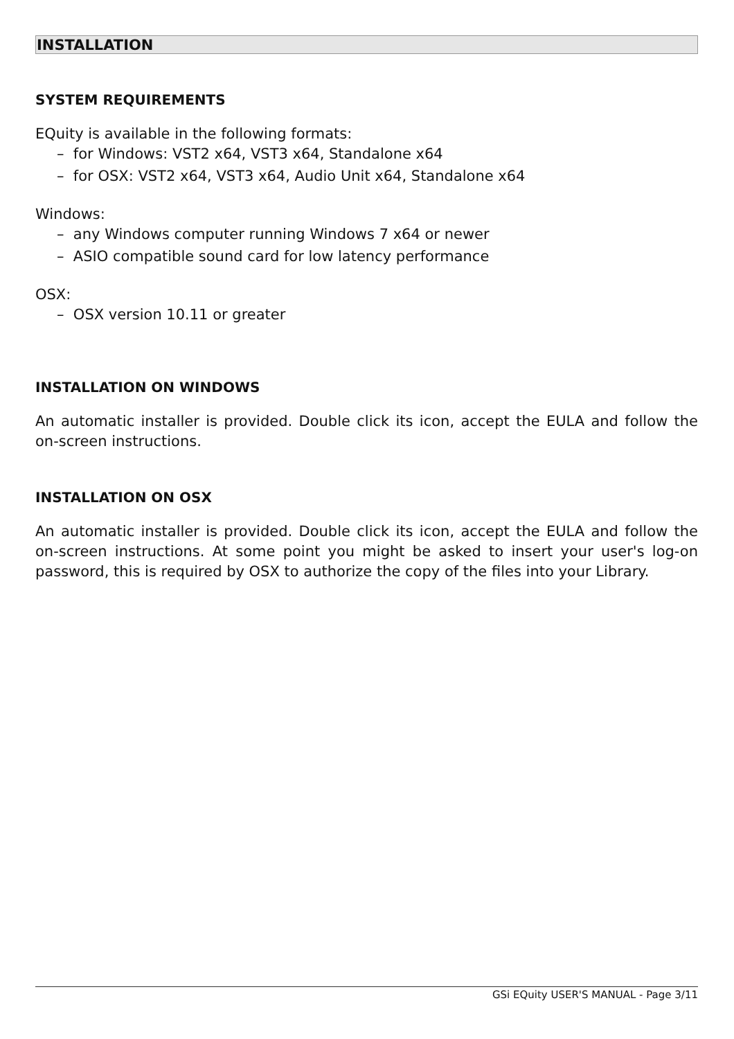INSTALLATION
SYSTEM REQUIREMENTS
EQuity is available in the following formats:
– for Windows: VST2 x64, VST3 x64, Standalone x64
– for OSX: VST2 x64, VST3 x64, Audio Unit x64, Standalone x64
Windows:
– any Windows computer running Windows 7 x64 or newer
– ASIO compatible sound card for low latency performance
OSX:
– OSX version 10.11 or greater
INSTALLATION ON WINDOWS
An automatic installer is provided. Double click its icon, accept the EULA and follow the on-screen instructions.
INSTALLATION ON OSX
An automatic installer is provided. Double click its icon, accept the EULA and follow the on-screen instructions. At some point you might be asked to insert your user's log-on password, this is required by OSX to authorize the copy of the files into your Library.
GSi EQuity USER'S MANUAL - Page 3/11